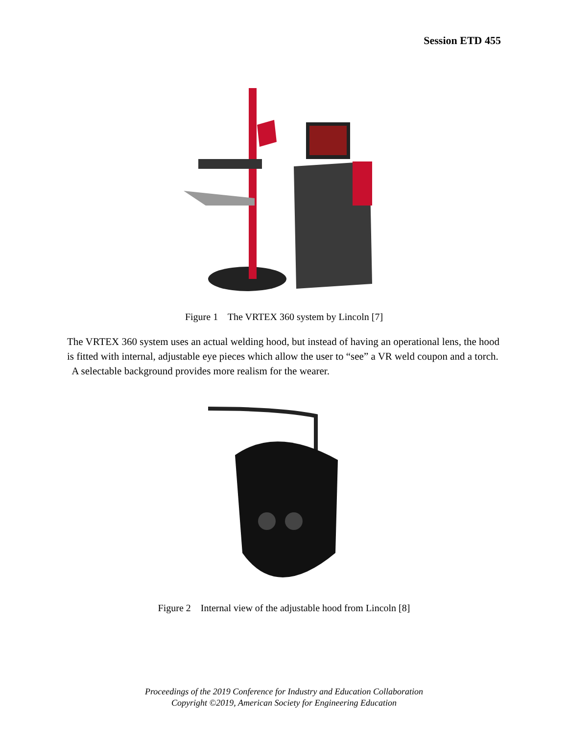Session ETD 455
Figure 1 The VRTEX 360 system by Lincoln [7]
The VRTEX 360 system uses an actual welding hood, but instead of having an operational lens, the hood is fitted with internal, adjustable eye pieces which allow the user to “see” a VR weld coupon and a torch. A selectable background provides more realism for the wearer.
Figure 2 Internal view of the adjustable hood from Lincoln [8]
Proceedings of the 2019 Conference for Industry and Education Collaboration
Copyright ©2019, American Society for Engineering Education